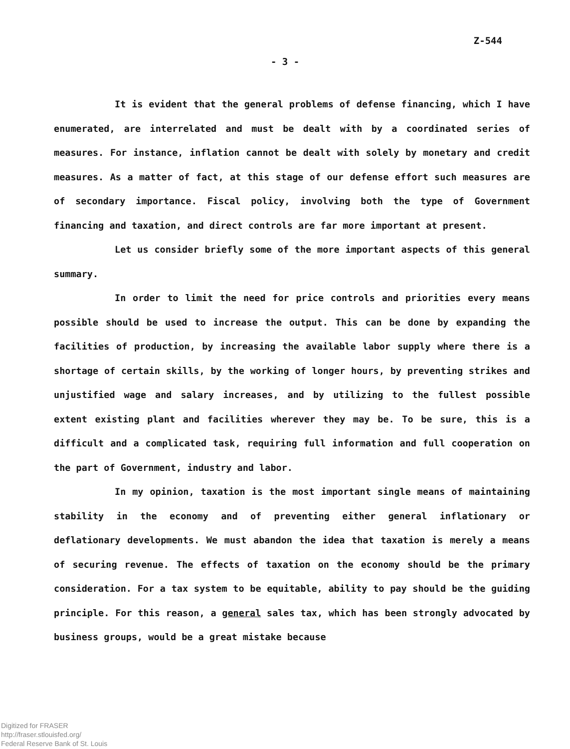Z-544
- 3 -
It is evident that the general problems of defense financing, which I have enumerated, are interrelated and must be dealt with by a coordinated series of measures. For instance, inflation cannot be dealt with solely by monetary and credit measures. As a matter of fact, at this stage of our defense effort such measures are of secondary importance. Fiscal policy, involving both the type of Government financing and taxation, and direct controls are far more important at present.
Let us consider briefly some of the more important aspects of this general summary.
In order to limit the need for price controls and priorities every means possible should be used to increase the output. This can be done by expanding the facilities of production, by increasing the available labor supply where there is a shortage of certain skills, by the working of longer hours, by preventing strikes and unjustified wage and salary increases, and by utilizing to the fullest possible extent existing plant and facilities wherever they may be. To be sure, this is a difficult and a complicated task, requiring full information and full cooperation on the part of Government, industry and labor.
In my opinion, taxation is the most important single means of maintaining stability in the economy and of preventing either general inflationary or deflationary developments. We must abandon the idea that taxation is merely a means of securing revenue. The effects of taxation on the economy should be the primary consideration. For a tax system to be equitable, ability to pay should be the guiding principle. For this reason, a general sales tax, which has been strongly advocated by business groups, would be a great mistake because
Digitized for FRASER
http://fraser.stlouisfed.org/
Federal Reserve Bank of St. Louis